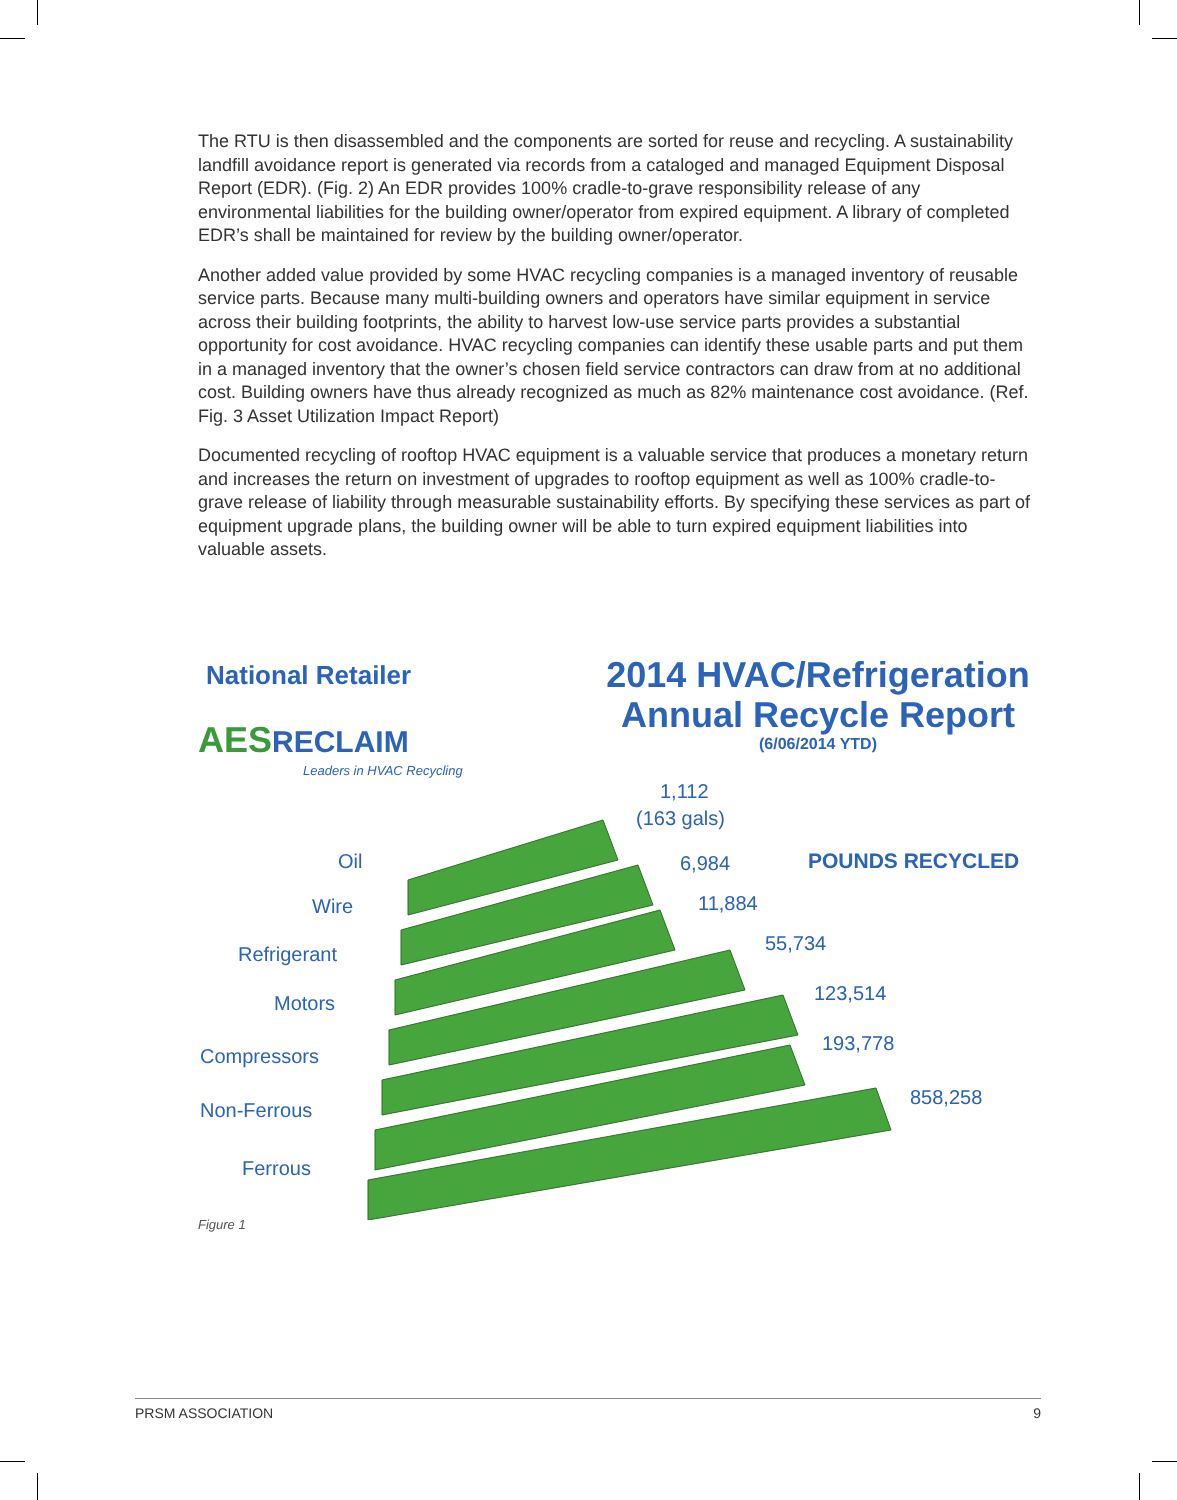The RTU is then disassembled and the components are sorted for reuse and recycling. A sustainability landfill avoidance report is generated via records from a cataloged and managed Equipment Disposal Report (EDR). (Fig. 2) An EDR provides 100% cradle-to-grave responsibility release of any environmental liabilities for the building owner/operator from expired equipment. A library of completed EDR’s shall be maintained for review by the building owner/operator.
Another added value provided by some HVAC recycling companies is a managed inventory of reusable service parts. Because many multi-building owners and operators have similar equipment in service across their building footprints, the ability to harvest low-use service parts provides a substantial opportunity for cost avoidance. HVAC recycling companies can identify these usable parts and put them in a managed inventory that the owner’s chosen field service contractors can draw from at no additional cost. Building owners have thus already recognized as much as 82% maintenance cost avoidance. (Ref. Fig. 3 Asset Utilization Impact Report)
Documented recycling of rooftop HVAC equipment is a valuable service that produces a monetary return and increases the return on investment of upgrades to rooftop equipment as well as 100% cradle-to-grave release of liability through measurable sustainability efforts. By specifying these services as part of equipment upgrade plans, the building owner will be able to turn expired equipment liabilities into valuable assets.
National Retailer
AES RECLAIM
Leaders in HVAC Recycling
2014 HVAC/Refrigeration
Annual Recycle Report
(6/06/2014 YTD)
POUNDS RECYCLED
Oil
Wire
Refrigerant
Motors
Compressors
Non-Ferrous
Ferrous
1,112
(163 gals)
6,984
11,884
55,734
123,514
193,778
858,258
Figure 1
PRSM ASSOCIATION 9